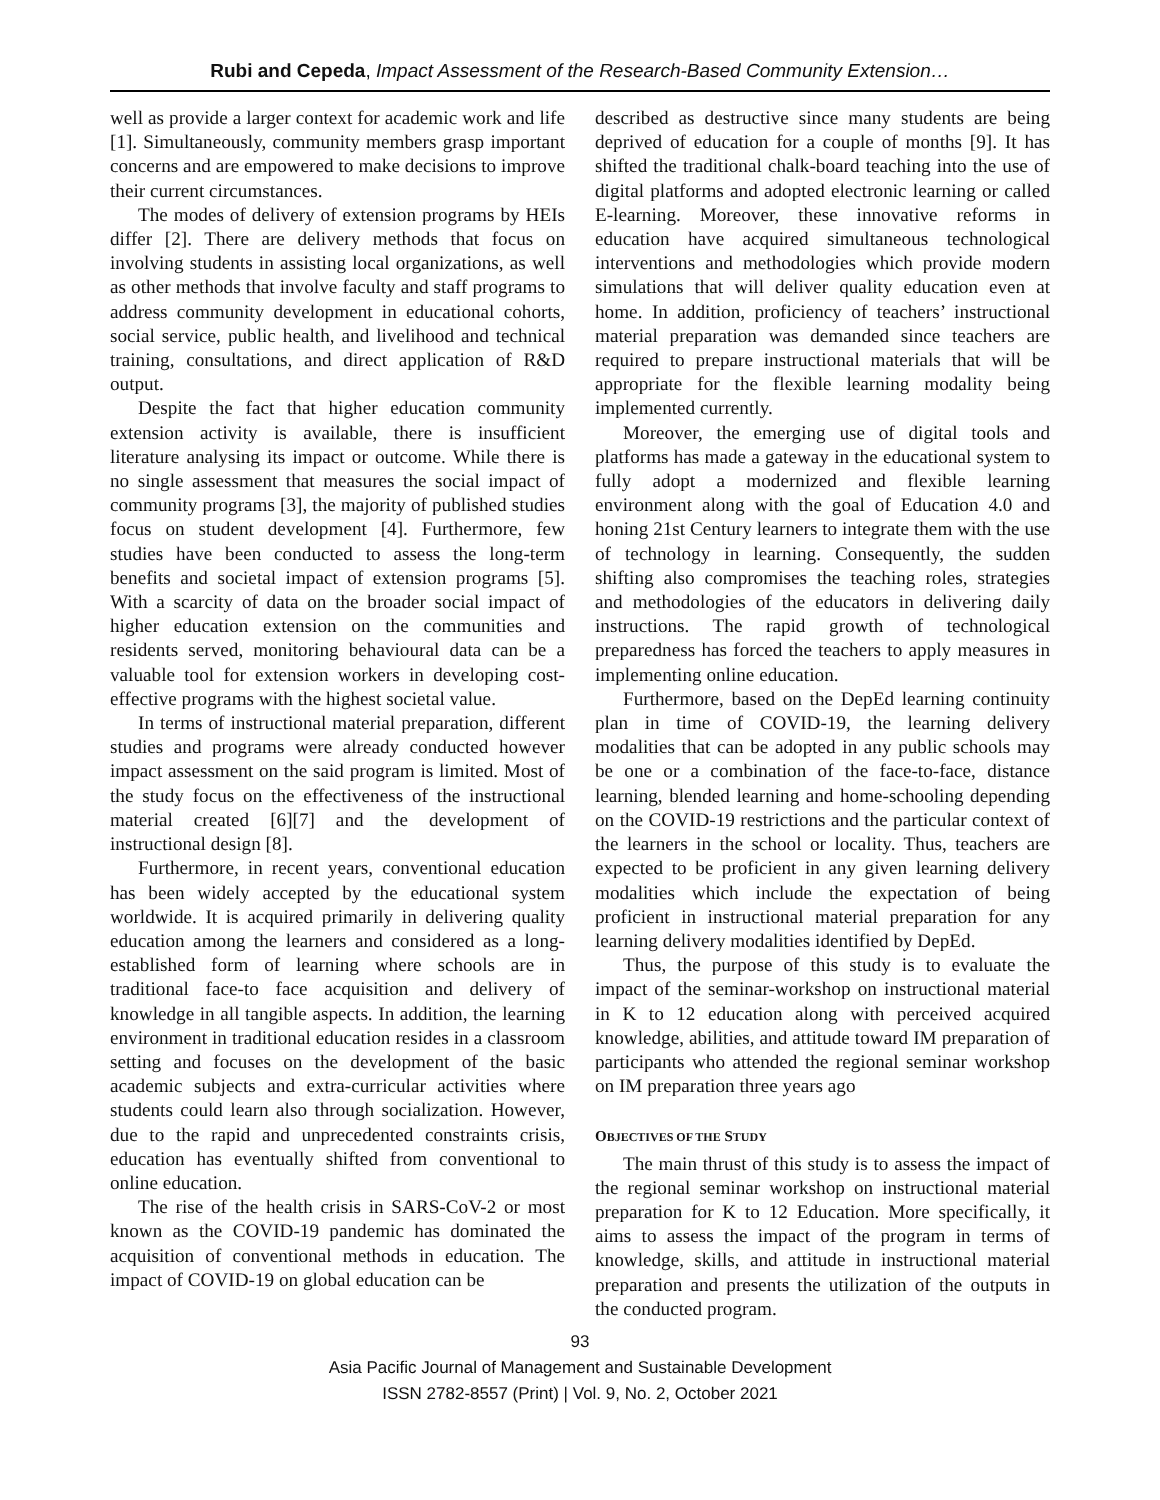Rubi and Cepeda, Impact Assessment of the Research-Based Community Extension…
well as provide a larger context for academic work and life [1]. Simultaneously, community members grasp important concerns and are empowered to make decisions to improve their current circumstances.
The modes of delivery of extension programs by HEIs differ [2]. There are delivery methods that focus on involving students in assisting local organizations, as well as other methods that involve faculty and staff programs to address community development in educational cohorts, social service, public health, and livelihood and technical training, consultations, and direct application of R&D output.
Despite the fact that higher education community extension activity is available, there is insufficient literature analysing its impact or outcome. While there is no single assessment that measures the social impact of community programs [3], the majority of published studies focus on student development [4]. Furthermore, few studies have been conducted to assess the long-term benefits and societal impact of extension programs [5]. With a scarcity of data on the broader social impact of higher education extension on the communities and residents served, monitoring behavioural data can be a valuable tool for extension workers in developing cost-effective programs with the highest societal value.
In terms of instructional material preparation, different studies and programs were already conducted however impact assessment on the said program is limited. Most of the study focus on the effectiveness of the instructional material created [6][7] and the development of instructional design [8].
Furthermore, in recent years, conventional education has been widely accepted by the educational system worldwide. It is acquired primarily in delivering quality education among the learners and considered as a long-established form of learning where schools are in traditional face-to face acquisition and delivery of knowledge in all tangible aspects. In addition, the learning environment in traditional education resides in a classroom setting and focuses on the development of the basic academic subjects and extra-curricular activities where students could learn also through socialization. However, due to the rapid and unprecedented constraints crisis, education has eventually shifted from conventional to online education.
The rise of the health crisis in SARS-CoV-2 or most known as the COVID-19 pandemic has dominated the acquisition of conventional methods in education. The impact of COVID-19 on global education can be
described as destructive since many students are being deprived of education for a couple of months [9]. It has shifted the traditional chalk-board teaching into the use of digital platforms and adopted electronic learning or called E-learning. Moreover, these innovative reforms in education have acquired simultaneous technological interventions and methodologies which provide modern simulations that will deliver quality education even at home. In addition, proficiency of teachers’ instructional material preparation was demanded since teachers are required to prepare instructional materials that will be appropriate for the flexible learning modality being implemented currently.
Moreover, the emerging use of digital tools and platforms has made a gateway in the educational system to fully adopt a modernized and flexible learning environment along with the goal of Education 4.0 and honing 21st Century learners to integrate them with the use of technology in learning. Consequently, the sudden shifting also compromises the teaching roles, strategies and methodologies of the educators in delivering daily instructions. The rapid growth of technological preparedness has forced the teachers to apply measures in implementing online education.
Furthermore, based on the DepEd learning continuity plan in time of COVID-19, the learning delivery modalities that can be adopted in any public schools may be one or a combination of the face-to-face, distance learning, blended learning and home-schooling depending on the COVID-19 restrictions and the particular context of the learners in the school or locality. Thus, teachers are expected to be proficient in any given learning delivery modalities which include the expectation of being proficient in instructional material preparation for any learning delivery modalities identified by DepEd.
Thus, the purpose of this study is to evaluate the impact of the seminar-workshop on instructional material in K to 12 education along with perceived acquired knowledge, abilities, and attitude toward IM preparation of participants who attended the regional seminar workshop on IM preparation three years ago
OBJECTIVES OF THE STUDY
The main thrust of this study is to assess the impact of the regional seminar workshop on instructional material preparation for K to 12 Education. More specifically, it aims to assess the impact of the program in terms of knowledge, skills, and attitude in instructional material preparation and presents the utilization of the outputs in the conducted program.
93
Asia Pacific Journal of Management and Sustainable Development
ISSN 2782-8557 (Print) | Vol. 9, No. 2, October 2021